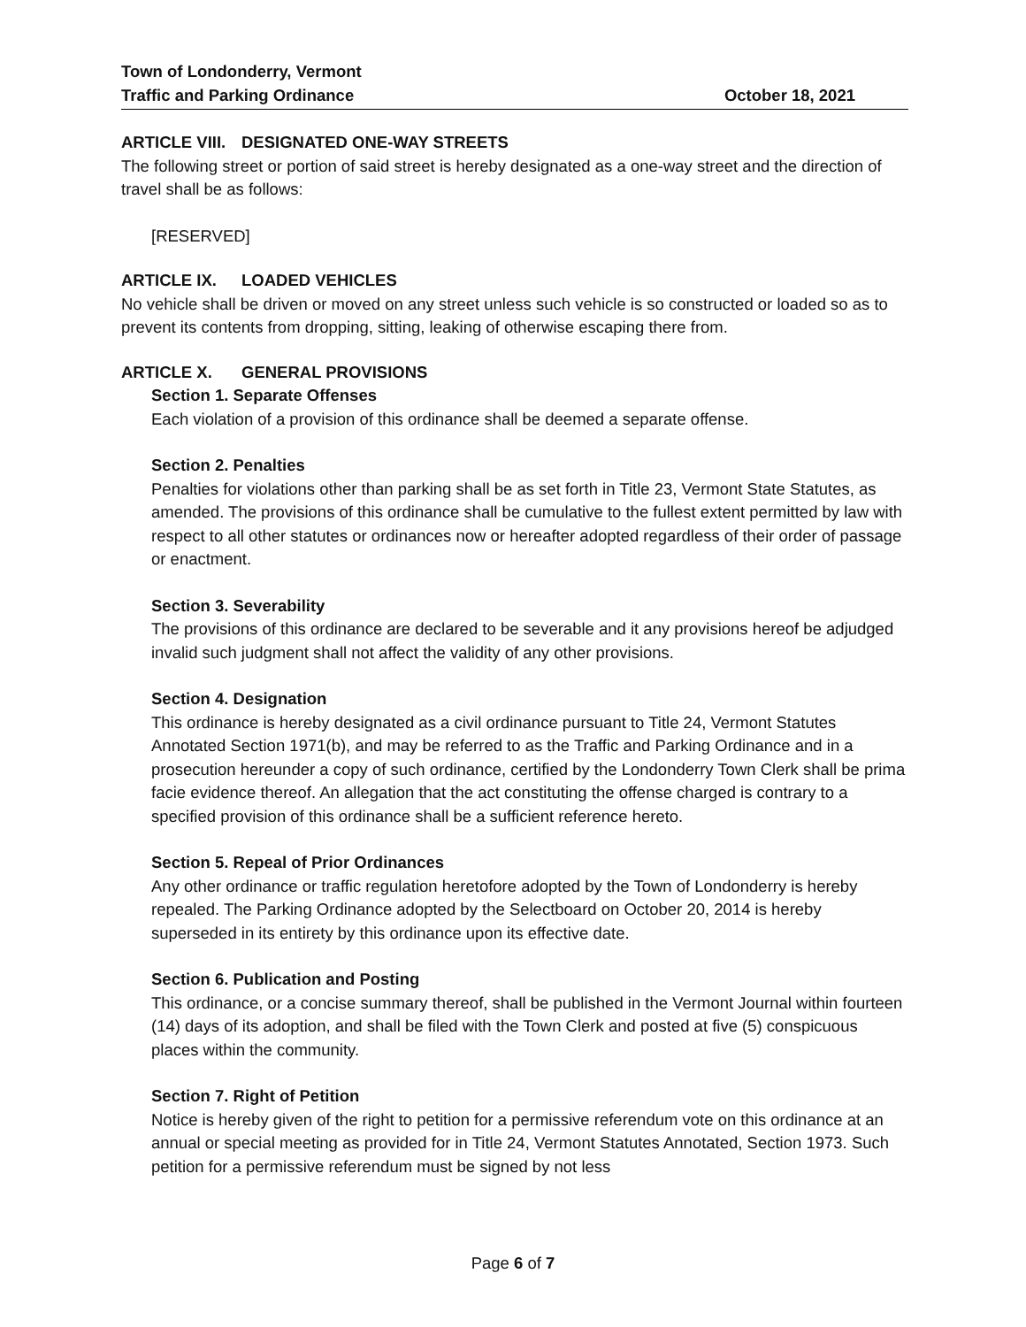Town of Londonderry, Vermont
Traffic and Parking Ordinance
October 18, 2021
ARTICLE VIII. DESIGNATED ONE-WAY STREETS
The following street or portion of said street is hereby designated as a one-way street and the direction of travel shall be as follows:
[RESERVED]
ARTICLE IX. LOADED VEHICLES
No vehicle shall be driven or moved on any street unless such vehicle is so constructed or loaded so as to prevent its contents from dropping, sitting, leaking of otherwise escaping there from.
ARTICLE X. GENERAL PROVISIONS
Section 1. Separate Offenses
Each violation of a provision of this ordinance shall be deemed a separate offense.
Section 2. Penalties
Penalties for violations other than parking shall be as set forth in Title 23, Vermont State Statutes, as amended. The provisions of this ordinance shall be cumulative to the fullest extent permitted by law with respect to all other statutes or ordinances now or hereafter adopted regardless of their order of passage or enactment.
Section 3. Severability
The provisions of this ordinance are declared to be severable and it any provisions hereof be adjudged invalid such judgment shall not affect the validity of any other provisions.
Section 4. Designation
This ordinance is hereby designated as a civil ordinance pursuant to Title 24, Vermont Statutes Annotated Section 1971(b), and may be referred to as the Traffic and Parking Ordinance and in a prosecution hereunder a copy of such ordinance, certified by the Londonderry Town Clerk shall be prima facie evidence thereof. An allegation that the act constituting the offense charged is contrary to a specified provision of this ordinance shall be a sufficient reference hereto.
Section 5. Repeal of Prior Ordinances
Any other ordinance or traffic regulation heretofore adopted by the Town of Londonderry is hereby repealed. The Parking Ordinance adopted by the Selectboard on October 20, 2014 is hereby superseded in its entirety by this ordinance upon its effective date.
Section 6. Publication and Posting
This ordinance, or a concise summary thereof, shall be published in the Vermont Journal within fourteen (14) days of its adoption, and shall be filed with the Town Clerk and posted at five (5) conspicuous places within the community.
Section 7. Right of Petition
Notice is hereby given of the right to petition for a permissive referendum vote on this ordinance at an annual or special meeting as provided for in Title 24, Vermont Statutes Annotated, Section 1973. Such petition for a permissive referendum must be signed by not less
Page 6 of 7